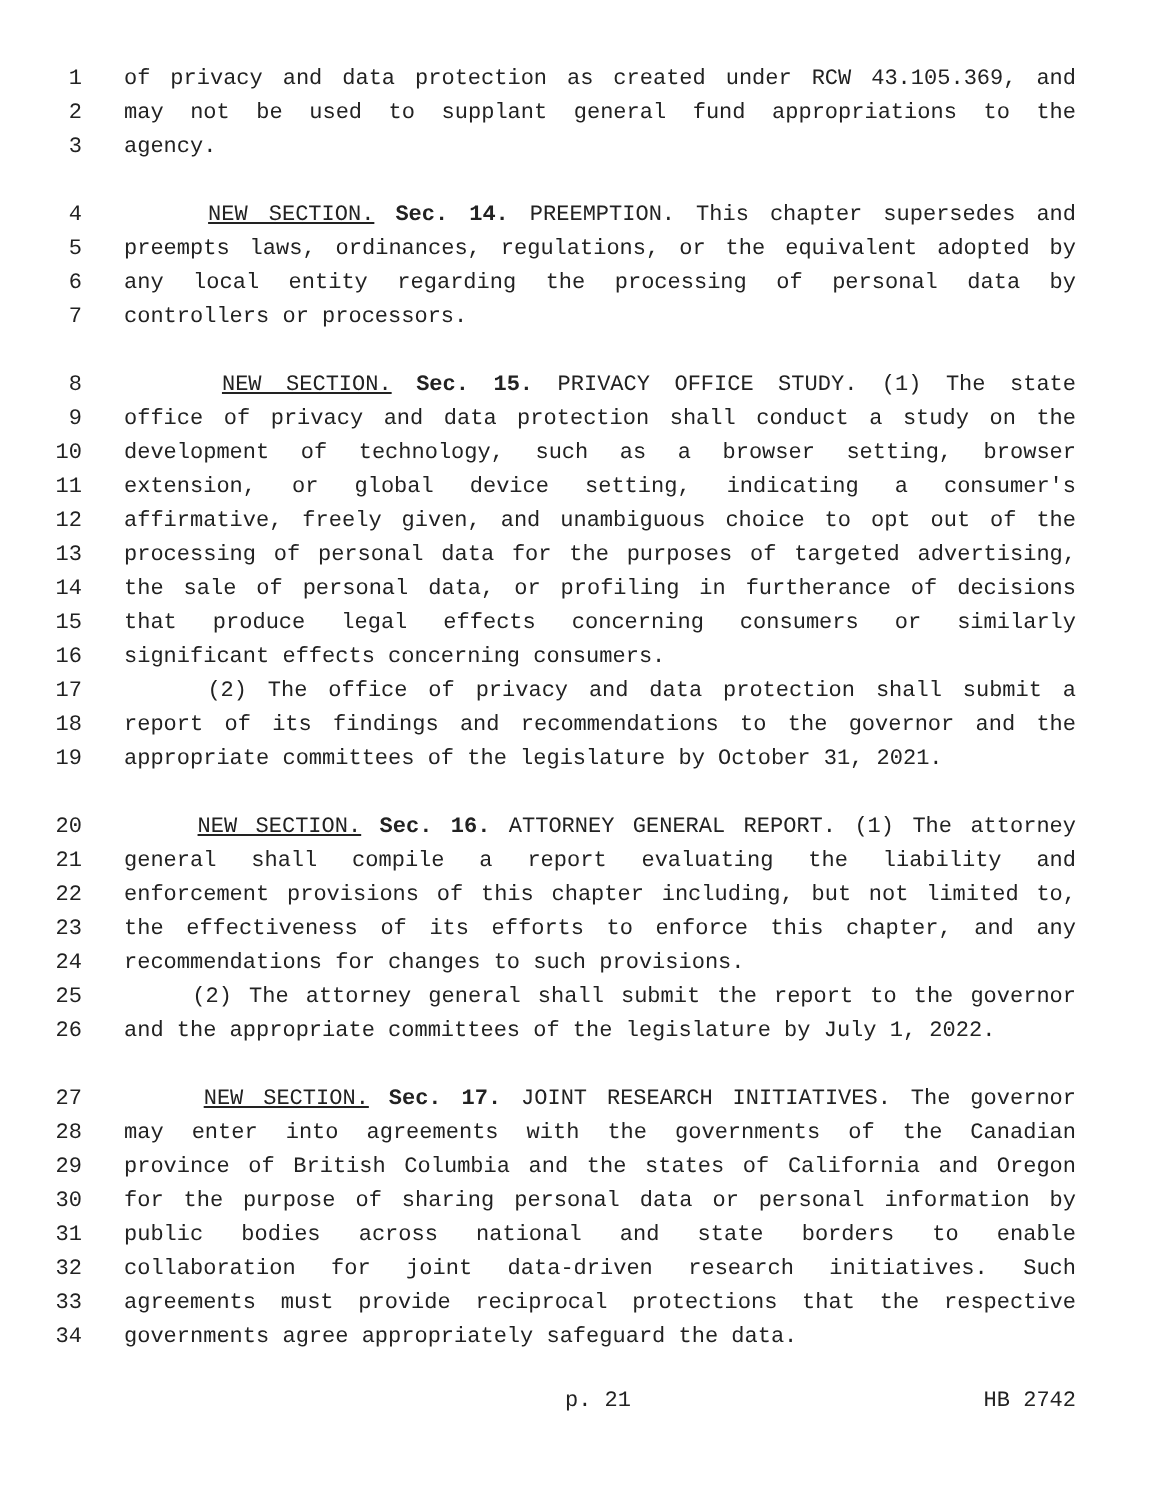1 of privacy and data protection as created under RCW 43.105.369, and
2 may not be used to supplant general fund appropriations to the
3 agency.
4 NEW SECTION. Sec. 14. PREEMPTION. This chapter supersedes and
5 preempts laws, ordinances, regulations, or the equivalent adopted by
6 any local entity regarding the processing of personal data by
7 controllers or processors.
8 NEW SECTION. Sec. 15. PRIVACY OFFICE STUDY. (1) The state
9 office of privacy and data protection shall conduct a study on the
10 development of technology, such as a browser setting, browser
11 extension, or global device setting, indicating a consumer's
12 affirmative, freely given, and unambiguous choice to opt out of the
13 processing of personal data for the purposes of targeted advertising,
14 the sale of personal data, or profiling in furtherance of decisions
15 that produce legal effects concerning consumers or similarly
16 significant effects concerning consumers.
17 (2) The office of privacy and data protection shall submit a
18 report of its findings and recommendations to the governor and the
19 appropriate committees of the legislature by October 31, 2021.
20 NEW SECTION. Sec. 16. ATTORNEY GENERAL REPORT. (1) The attorney
21 general shall compile a report evaluating the liability and
22 enforcement provisions of this chapter including, but not limited to,
23 the effectiveness of its efforts to enforce this chapter, and any
24 recommendations for changes to such provisions.
25 (2) The attorney general shall submit the report to the governor
26 and the appropriate committees of the legislature by July 1, 2022.
27 NEW SECTION. Sec. 17. JOINT RESEARCH INITIATIVES. The governor
28 may enter into agreements with the governments of the Canadian
29 province of British Columbia and the states of California and Oregon
30 for the purpose of sharing personal data or personal information by
31 public bodies across national and state borders to enable
32 collaboration for joint data-driven research initiatives. Such
33 agreements must provide reciprocal protections that the respective
34 governments agree appropriately safeguard the data.
p. 21 HB 2742